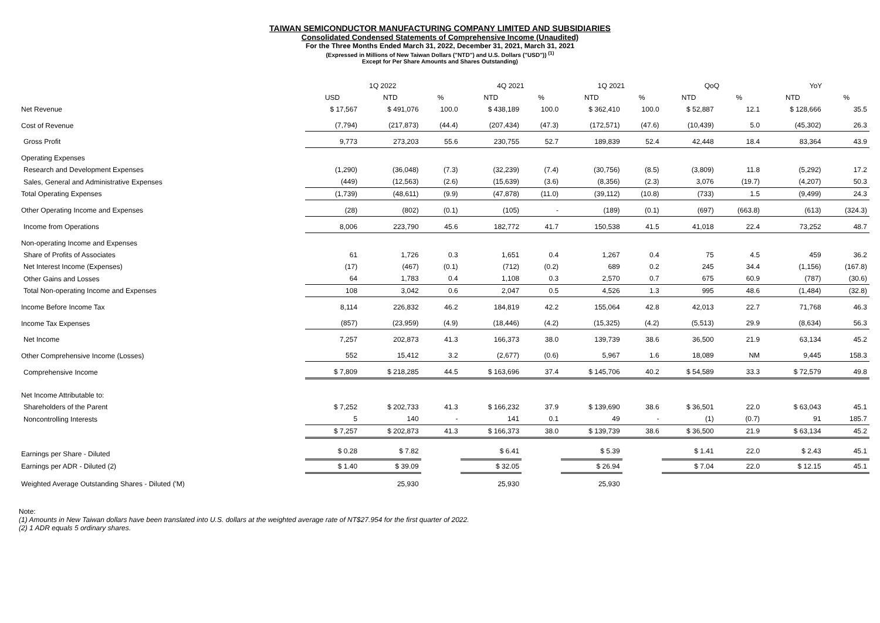TAIWAN SEMICONDUCTOR MANUFACTURING COMPANY LIMITED AND SUBSIDIARIES
Consolidated Condensed Statements of Comprehensive Income (Unaudited)
For the Three Months Ended March 31, 2022, December 31, 2021, March 31, 2021
(Expressed in Millions of New Taiwan Dollars ("NTD") and U.S. Dollars ("USD")) <sup>(1)</sup>
Except for Per Share Amounts and Shares Outstanding)
| | 1Q 2022 | | | 4Q 2021 | | 1Q 2021 | | QoQ | | YoY | |
| --- | --- | --- | --- | --- | --- | --- | --- | --- | --- | --- | --- |
| | USD | NTD | % | NTD | % | NTD | % | NTD | % | NTD | % |
| Net Revenue | $ 17,567 | $ 491,076 | 100.0 | $ 438,189 | 100.0 | $ 362,410 | 100.0 | $ 52,887 | 12.1 | $ 128,666 | 35.5 |
| Cost of Revenue | (7,794) | (217,873) | (44.4) | (207,434) | (47.3) | (172,571) | (47.6) | (10,439) | 5.0 | (45,302) | 26.3 |
| Gross Profit | 9,773 | 273,203 | 55.6 | 230,755 | 52.7 | 189,839 | 52.4 | 42,448 | 18.4 | 83,364 | 43.9 |
| Operating Expenses | | | | | | | | | | | |
| Research and Development Expenses | (1,290) | (36,048) | (7.3) | (32,239) | (7.4) | (30,756) | (8.5) | (3,809) | 11.8 | (5,292) | 17.2 |
| Sales, General and Administrative Expenses | (449) | (12,563) | (2.6) | (15,639) | (3.6) | (8,356) | (2.3) | 3,076 | (19.7) | (4,207) | 50.3 |
| Total Operating Expenses | (1,739) | (48,611) | (9.9) | (47,878) | (11.0) | (39,112) | (10.8) | (733) | 1.5 | (9,499) | 24.3 |
| Other Operating Income and Expenses | (28) | (802) | (0.1) | (105) | - | (189) | (0.1) | (697) | (663.8) | (613) | (324.3) |
| Income from Operations | 8,006 | 223,790 | 45.6 | 182,772 | 41.7 | 150,538 | 41.5 | 41,018 | 22.4 | 73,252 | 48.7 |
| Non-operating Income and Expenses | | | | | | | | | | | |
| Share of Profits of Associates | 61 | 1,726 | 0.3 | 1,651 | 0.4 | 1,267 | 0.4 | 75 | 4.5 | 459 | 36.2 |
| Net Interest Income (Expenses) | (17) | (467) | (0.1) | (712) | (0.2) | 689 | 0.2 | 245 | 34.4 | (1,156) | (167.8) |
| Other Gains and Losses | 64 | 1,783 | 0.4 | 1,108 | 0.3 | 2,570 | 0.7 | 675 | 60.9 | (787) | (30.6) |
| Total Non-operating Income and Expenses | 108 | 3,042 | 0.6 | 2,047 | 0.5 | 4,526 | 1.3 | 995 | 48.6 | (1,484) | (32.8) |
| Income Before Income Tax | 8,114 | 226,832 | 46.2 | 184,819 | 42.2 | 155,064 | 42.8 | 42,013 | 22.7 | 71,768 | 46.3 |
| Income Tax Expenses | (857) | (23,959) | (4.9) | (18,446) | (4.2) | (15,325) | (4.2) | (5,513) | 29.9 | (8,634) | 56.3 |
| Net Income | 7,257 | 202,873 | 41.3 | 166,373 | 38.0 | 139,739 | 38.6 | 36,500 | 21.9 | 63,134 | 45.2 |
| Other Comprehensive Income (Losses) | 552 | 15,412 | 3.2 | (2,677) | (0.6) | 5,967 | 1.6 | 18,089 | NM | 9,445 | 158.3 |
| Comprehensive Income | $ 7,809 | $ 218,285 | 44.5 | $ 163,696 | 37.4 | $ 145,706 | 40.2 | $ 54,589 | 33.3 | $ 72,579 | 49.8 |
| Net Income Attributable to: | | | | | | | | | | | |
| Shareholders of the Parent | $ 7,252 | $ 202,733 | 41.3 | $ 166,232 | 37.9 | $ 139,690 | 38.6 | $ 36,501 | 22.0 | $ 63,043 | 45.1 |
| Noncontrolling Interests | 5 | 140 | - | 141 | 0.1 | 49 | - | (1) | (0.7) | 91 | 185.7 |
| | $ 7,257 | $ 202,873 | 41.3 | $ 166,373 | 38.0 | $ 139,739 | 38.6 | $ 36,500 | 21.9 | $ 63,134 | 45.2 |
| Earnings per Share - Diluted | $ 0.28 | $ 7.82 | | $ 6.41 | | $ 5.39 | | $ 1.41 | 22.0 | $ 2.43 | 45.1 |
| Earnings per ADR - Diluted (2) | $ 1.40 | $ 39.09 | | $ 32.05 | | $ 26.94 | | $ 7.04 | 22.0 | $ 12.15 | 45.1 |
| Weighted Average Outstanding Shares - Diluted ('M) | | 25,930 | | 25,930 | | 25,930 | | | | | |
Note:
(1) Amounts in New Taiwan dollars have been translated into U.S. dollars at the weighted average rate of NT$27.954 for the first quarter of 2022.
(2) 1 ADR equals 5 ordinary shares.